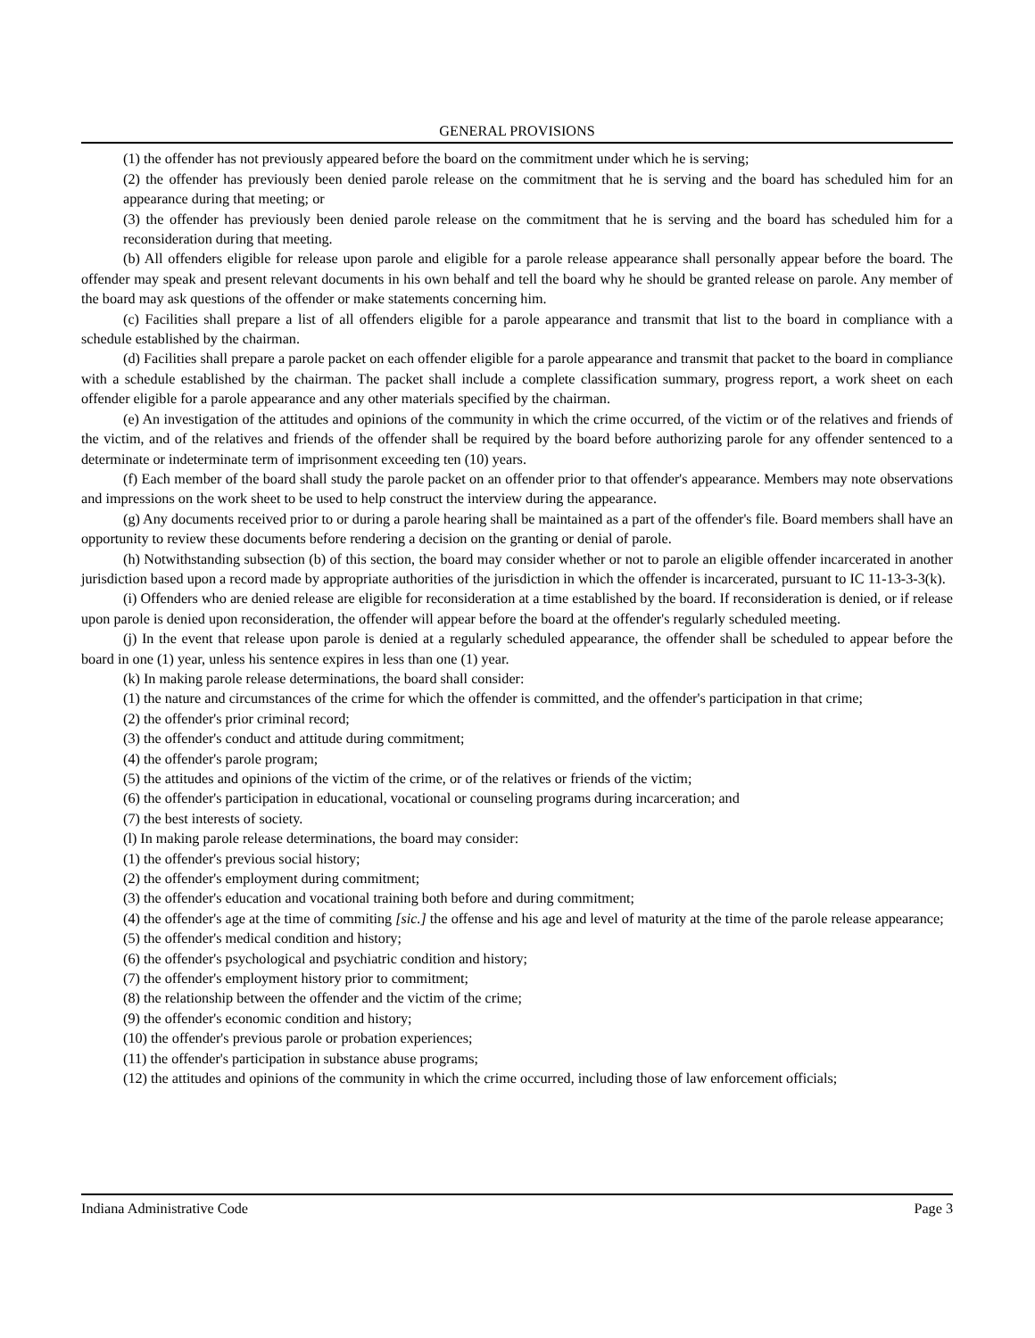GENERAL PROVISIONS
(1) the offender has not previously appeared before the board on the commitment under which he is serving;
(2) the offender has previously been denied parole release on the commitment that he is serving and the board has scheduled him for an appearance during that meeting; or
(3) the offender has previously been denied parole release on the commitment that he is serving and the board has scheduled him for a reconsideration during that meeting.
(b) All offenders eligible for release upon parole and eligible for a parole release appearance shall personally appear before the board. The offender may speak and present relevant documents in his own behalf and tell the board why he should be granted release on parole. Any member of the board may ask questions of the offender or make statements concerning him.
(c) Facilities shall prepare a list of all offenders eligible for a parole appearance and transmit that list to the board in compliance with a schedule established by the chairman.
(d) Facilities shall prepare a parole packet on each offender eligible for a parole appearance and transmit that packet to the board in compliance with a schedule established by the chairman. The packet shall include a complete classification summary, progress report, a work sheet on each offender eligible for a parole appearance and any other materials specified by the chairman.
(e) An investigation of the attitudes and opinions of the community in which the crime occurred, of the victim or of the relatives and friends of the victim, and of the relatives and friends of the offender shall be required by the board before authorizing parole for any offender sentenced to a determinate or indeterminate term of imprisonment exceeding ten (10) years.
(f) Each member of the board shall study the parole packet on an offender prior to that offender's appearance. Members may note observations and impressions on the work sheet to be used to help construct the interview during the appearance.
(g) Any documents received prior to or during a parole hearing shall be maintained as a part of the offender's file. Board members shall have an opportunity to review these documents before rendering a decision on the granting or denial of parole.
(h) Notwithstanding subsection (b) of this section, the board may consider whether or not to parole an eligible offender incarcerated in another jurisdiction based upon a record made by appropriate authorities of the jurisdiction in which the offender is incarcerated, pursuant to IC 11-13-3-3(k).
(i) Offenders who are denied release are eligible for reconsideration at a time established by the board. If reconsideration is denied, or if release upon parole is denied upon reconsideration, the offender will appear before the board at the offender's regularly scheduled meeting.
(j) In the event that release upon parole is denied at a regularly scheduled appearance, the offender shall be scheduled to appear before the board in one (1) year, unless his sentence expires in less than one (1) year.
(k) In making parole release determinations, the board shall consider:
(1) the nature and circumstances of the crime for which the offender is committed, and the offender's participation in that crime;
(2) the offender's prior criminal record;
(3) the offender's conduct and attitude during commitment;
(4) the offender's parole program;
(5) the attitudes and opinions of the victim of the crime, or of the relatives or friends of the victim;
(6) the offender's participation in educational, vocational or counseling programs during incarceration; and
(7) the best interests of society.
(l) In making parole release determinations, the board may consider:
(1) the offender's previous social history;
(2) the offender's employment during commitment;
(3) the offender's education and vocational training both before and during commitment;
(4) the offender's age at the time of commiting [sic.] the offense and his age and level of maturity at the time of the parole release appearance;
(5) the offender's medical condition and history;
(6) the offender's psychological and psychiatric condition and history;
(7) the offender's employment history prior to commitment;
(8) the relationship between the offender and the victim of the crime;
(9) the offender's economic condition and history;
(10) the offender's previous parole or probation experiences;
(11) the offender's participation in substance abuse programs;
(12) the attitudes and opinions of the community in which the crime occurred, including those of law enforcement officials;
Indiana Administrative Code Page 3